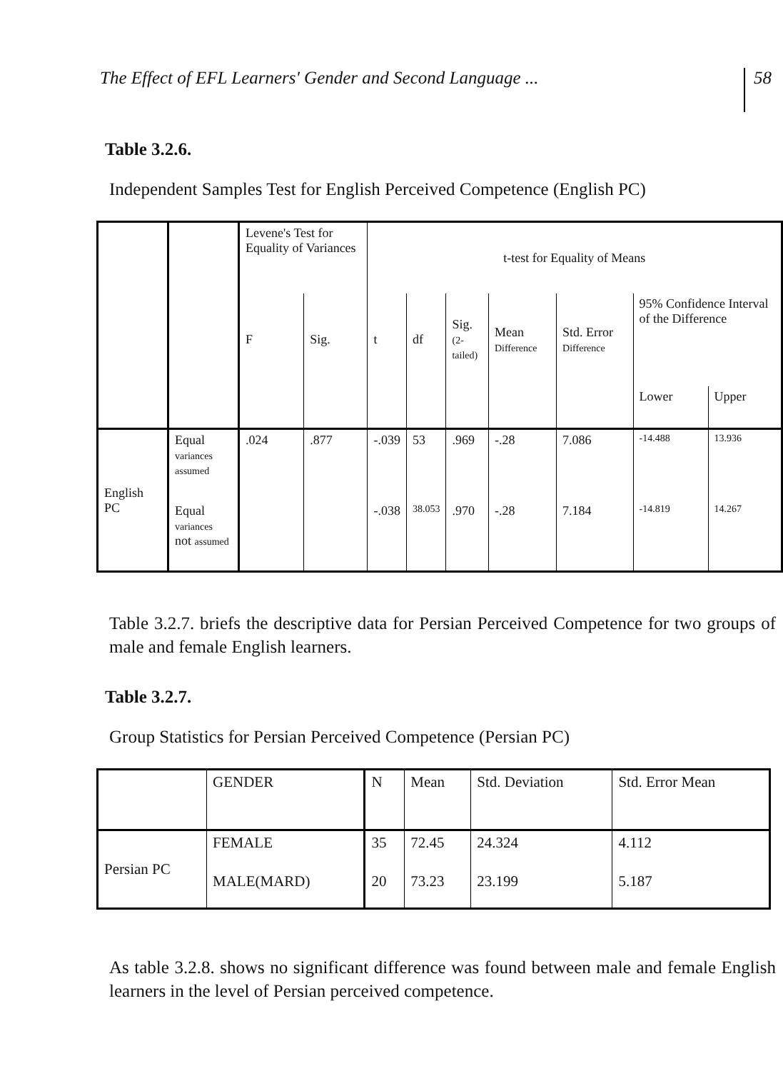The Effect of EFL Learners' Gender and Second Language ...
58
Table 3.2.6.
Independent Samples Test for English Perceived Competence (English PC)
| | | Levene's Test for Equality of Variances | | t-test for Equality of Means | | | | | | |
| --- | --- | --- | --- | --- | --- | --- | --- | --- | --- | --- |
| | | F | Sig. | t | df | Sig. (2-tailed) | Mean Difference | Std. Error Difference | 95% Confidence Interval of the Difference | |
| | | | | | | | | | Lower | Upper |
| English PC | Equal variances assumed | .024 | .877 | -.039 | 53 | .969 | -.28 | 7.086 | -14.488 | 13.936 |
| | Equal variances not assumed | | | -.038 | 38.053 | .970 | -.28 | 7.184 | -14.819 | 14.267 |
Table 3.2.7. briefs the descriptive data for Persian Perceived Competence for two groups of male and female English learners.
Table 3.2.7.
Group Statistics for Persian Perceived Competence (Persian PC)
| | GENDER | N | Mean | Std. Deviation | Std. Error Mean |
| --- | --- | --- | --- | --- | --- |
| Persian PC | FEMALE | 35 | 72.45 | 24.324 | 4.112 |
| | MALE(MARD) | 20 | 73.23 | 23.199 | 5.187 |
As table 3.2.8. shows no significant difference was found between male and female English learners in the level of Persian perceived competence.